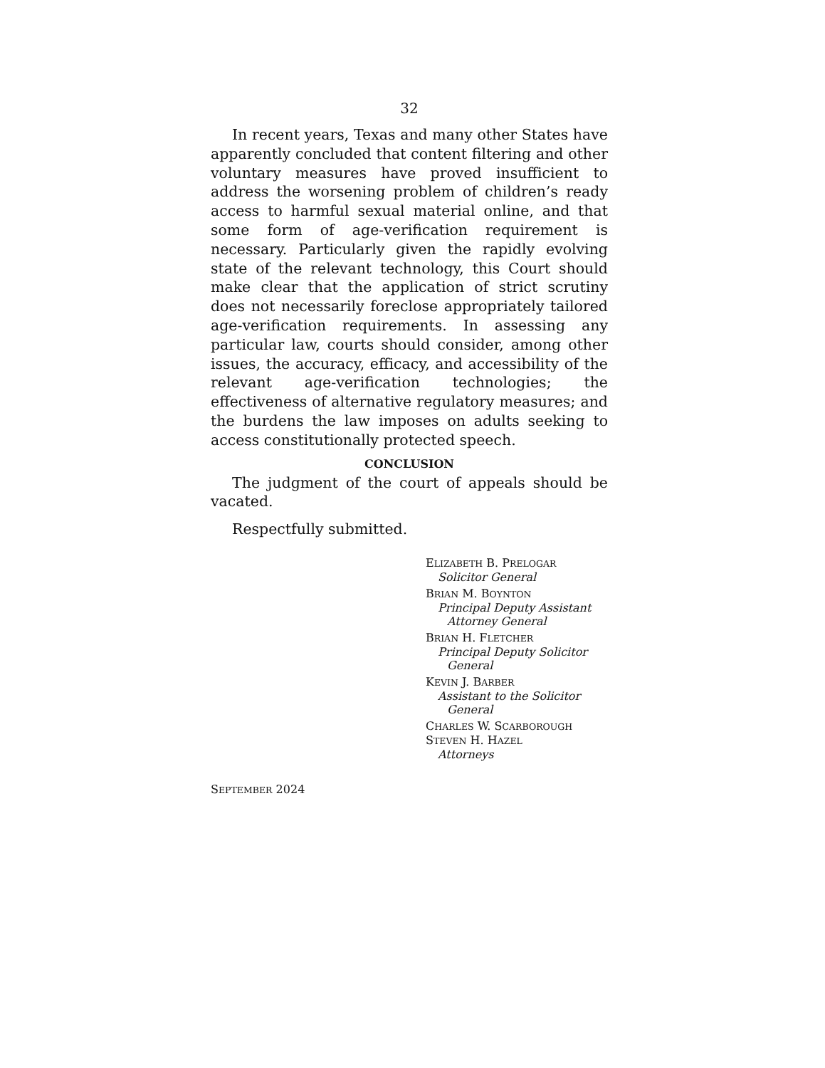32
In recent years, Texas and many other States have apparently concluded that content filtering and other voluntary measures have proved insufficient to address the worsening problem of children’s ready access to harmful sexual material online, and that some form of age-verification requirement is necessary. Particularly given the rapidly evolving state of the relevant technology, this Court should make clear that the application of strict scrutiny does not necessarily foreclose appropriately tailored age-verification requirements. In assessing any particular law, courts should consider, among other issues, the accuracy, efficacy, and accessibility of the relevant age-verification technologies; the effectiveness of alternative regulatory measures; and the burdens the law imposes on adults seeking to access constitutionally protected speech.
CONCLUSION
The judgment of the court of appeals should be vacated.
Respectfully submitted.
ELIZABETH B. PRELOGAR
Solicitor General
BRIAN M. BOYNTON
Principal Deputy Assistant
Attorney General
BRIAN H. FLETCHER
Principal Deputy Solicitor
General
KEVIN J. BARBER
Assistant to the Solicitor
General
CHARLES W. SCARBOROUGH
STEVEN H. HAZEL
Attorneys
SEPTEMBER 2024